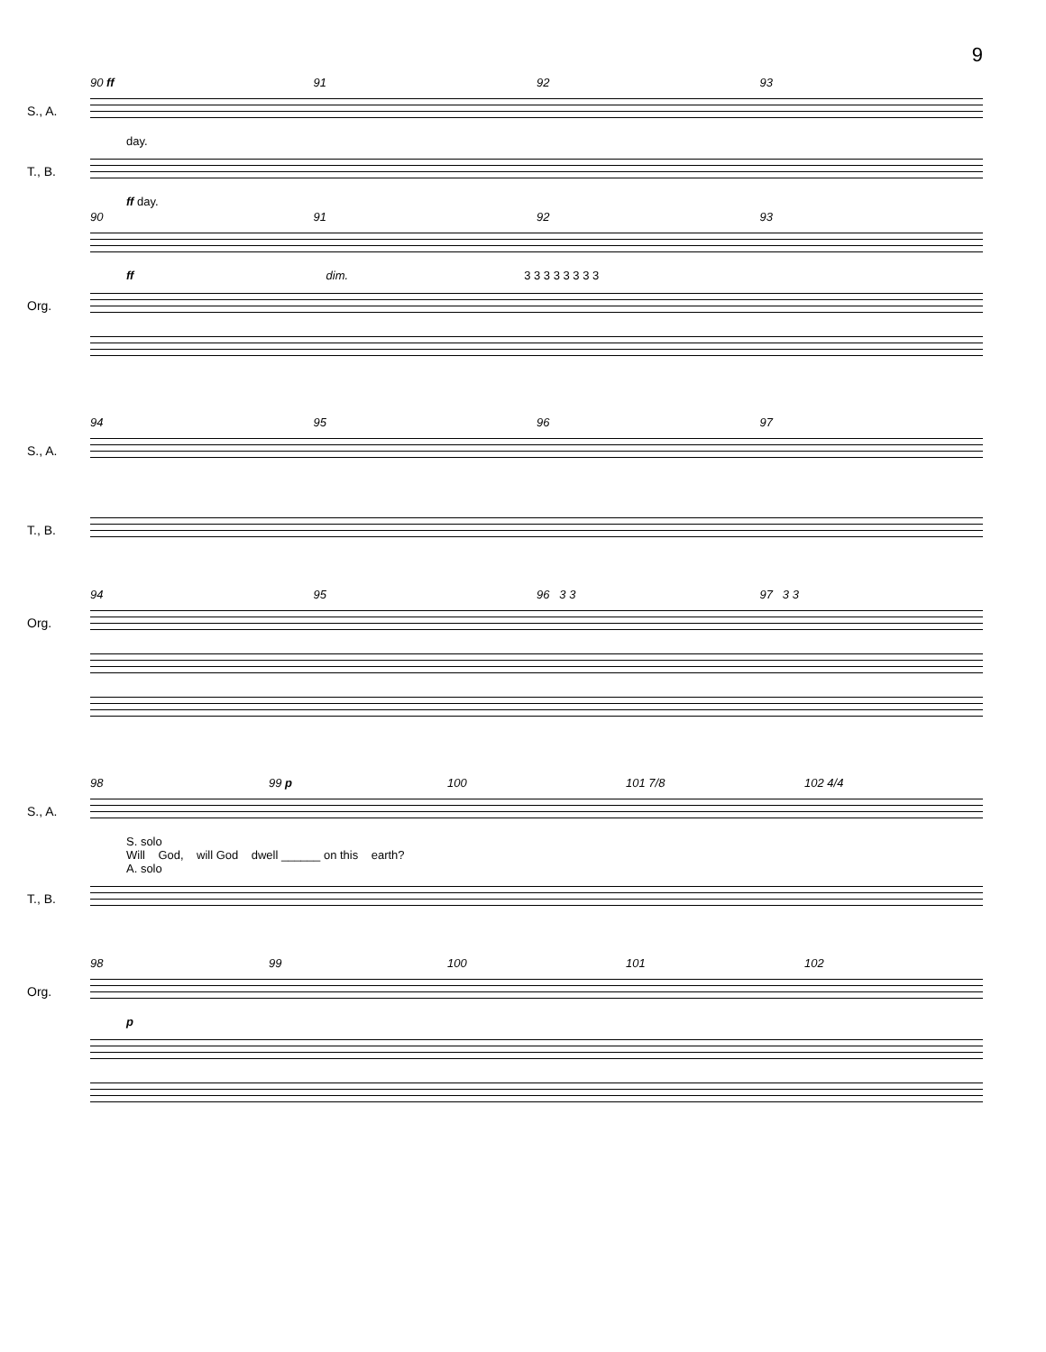9
90 ff 91 92 93
S., A.
day.
T., B.
ff day.
90 91 92 93
ff dim. 3 3 3 3 3 3 3 3
Org.
94 95 96 97
S., A.
T., B.
94 95 96 3 3 97 3 3
Org.
98 99 p 100 101 7/8 102 4/4
S., A.
S. solo
Will God, will God dwell ______ on this earth?
A. solo
T., B.
98 99 100 101 102
Org.
p